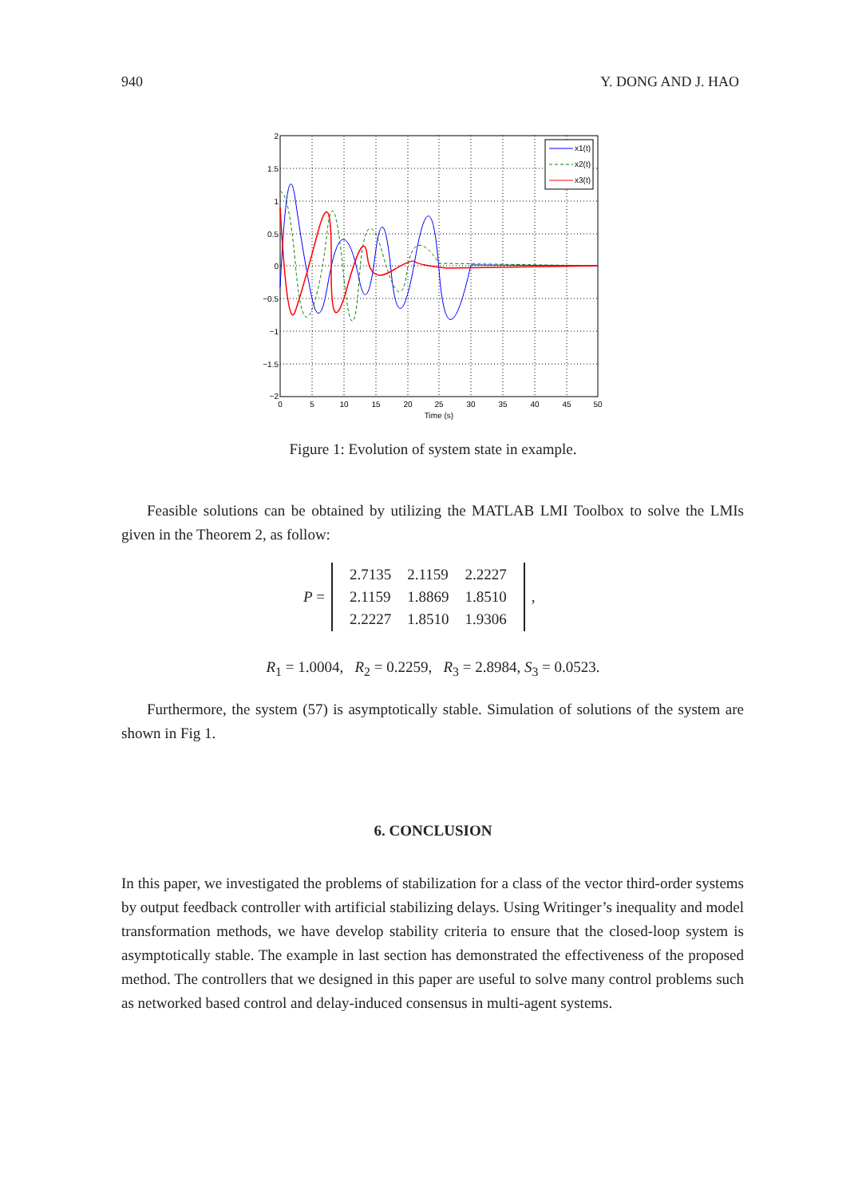940 Y. DONG AND J. HAO
x1(t)
x2(t)
x3(t)
2
1.5
1
0.5
0
−0.5
−1
−1.5
−2
0
5
10
15
20
25
30
35
40
45
50
Time (s)
Figure 1: Evolution of system state in example.
Feasible solutions can be obtained by utilizing the MATLAB LMI Toolbox to solve the LMIs given in the Theorem 2, as follow:
P =
| 2.7135 | 2.1159 | 2.2227 |
| 2.1159 | 1.8869 | 1.8510 |
| 2.2227 | 1.8510 | 1.9306 |
,
R<sub>1</sub> = 1.0004, R<sub>2</sub> = 0.2259, R<sub>3</sub> = 2.8984, S<sub>3</sub> = 0.0523.
Furthermore, the system (57) is asymptotically stable. Simulation of solutions of the system are shown in Fig 1.
6. CONCLUSION
In this paper, we investigated the problems of stabilization for a class of the vector third-order systems by output feedback controller with artificial stabilizing delays. Using Writinger’s inequality and model transformation methods, we have develop stability criteria to ensure that the closed-loop system is asymptotically stable. The example in last section has demonstrated the effectiveness of the proposed method. The controllers that we designed in this paper are useful to solve many control problems such as networked based control and delay-induced consensus in multi-agent systems.